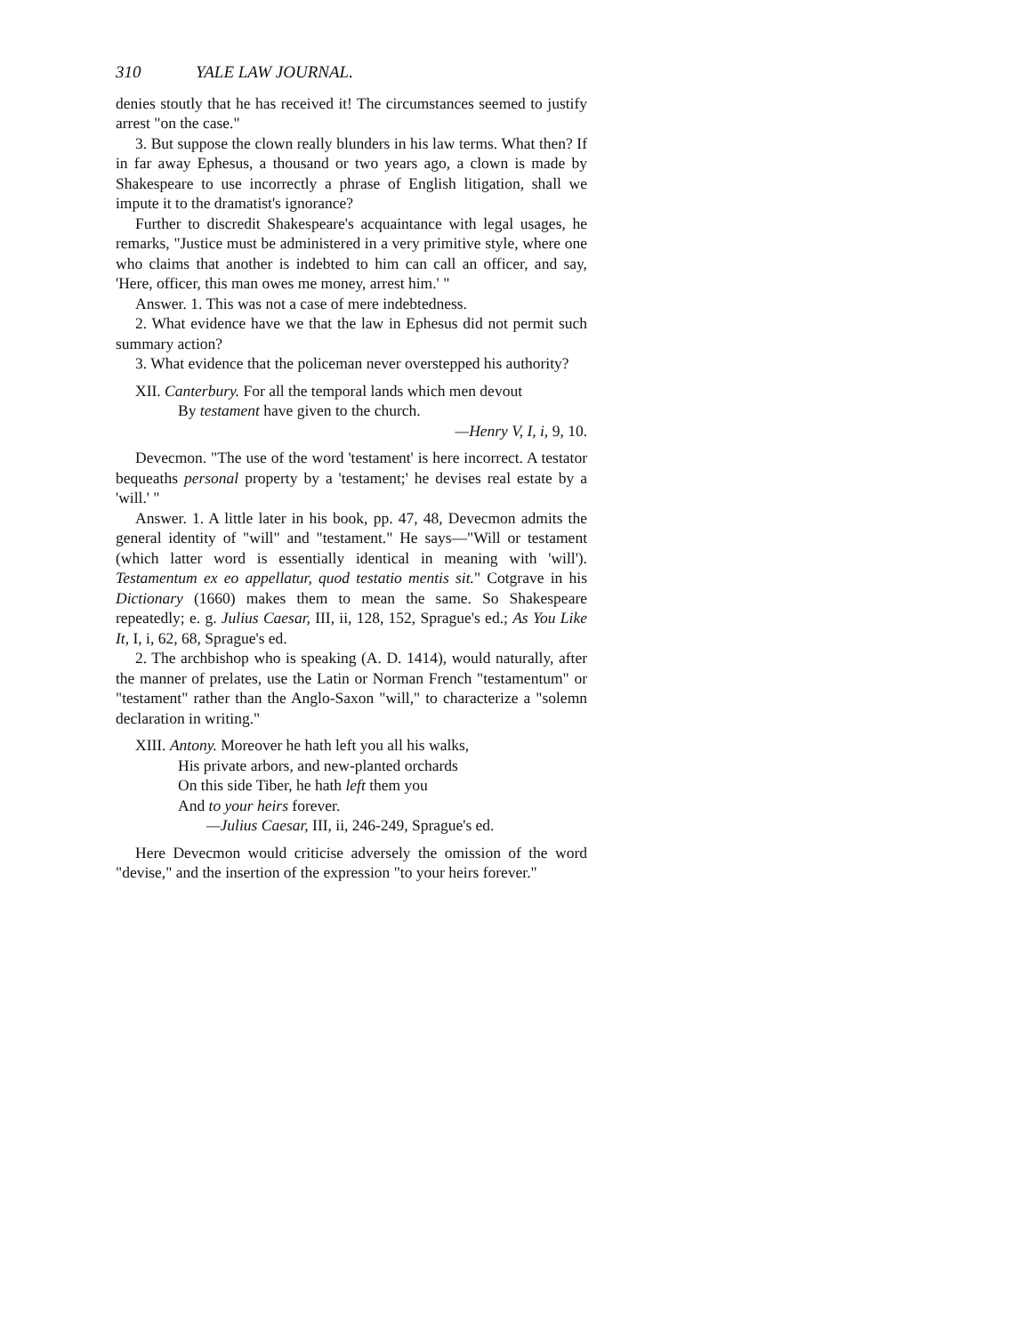310 YALE LAW JOURNAL.
denies stoutly that he has received it! The circumstances seemed to justify arrest "on the case."
3. But suppose the clown really blunders in his law terms. What then? If in far away Ephesus, a thousand or two years ago, a clown is made by Shakespeare to use incorrectly a phrase of English litigation, shall we impute it to the dramatist's ignorance?
Further to discredit Shakespeare's acquaintance with legal usages, he remarks, "Justice must be administered in a very primitive style, where one who claims that another is indebted to him can call an officer, and say, 'Here, officer, this man owes me money, arrest him.' "
Answer. 1. This was not a case of mere indebtedness.
2. What evidence have we that the law in Ephesus did not permit such summary action?
3. What evidence that the policeman never overstepped his authority?
XII. Canterbury. For all the temporal lands which men devout
By testament have given to the church.
—Henry V, I, i, 9, 10.
Devecmon. "The use of the word 'testament' is here incorrect. A testator bequeaths personal property by a 'testament;' he devises real estate by a 'will.' "
Answer. 1. A little later in his book, pp. 47, 48, Devecmon admits the general identity of "will" and "testament." He says—"Will or testament (which latter word is essentially identical in meaning with 'will'). Testamentum ex eo appellatur, quod testatio mentis sit." Cotgrave in his Dictionary (1660) makes them to mean the same. So Shakespeare repeatedly; e. g. Julius Caesar, III, ii, 128, 152, Sprague's ed.; As You Like It, I, i, 62, 68, Sprague's ed.
2. The archbishop who is speaking (A. D. 1414), would naturally, after the manner of prelates, use the Latin or Norman French "testamentum" or "testament" rather than the Anglo-Saxon "will," to characterize a "solemn declaration in writing."
XIII. Antony. Moreover he hath left you all his walks,
His private arbors, and new-planted orchards
On this side Tiber, he hath left them you
And to your heirs forever.
—Julius Caesar, III, ii, 246-249, Sprague's ed.
Here Devecmon would criticise adversely the omission of the word "devise," and the insertion of the expression "to your heirs forever."